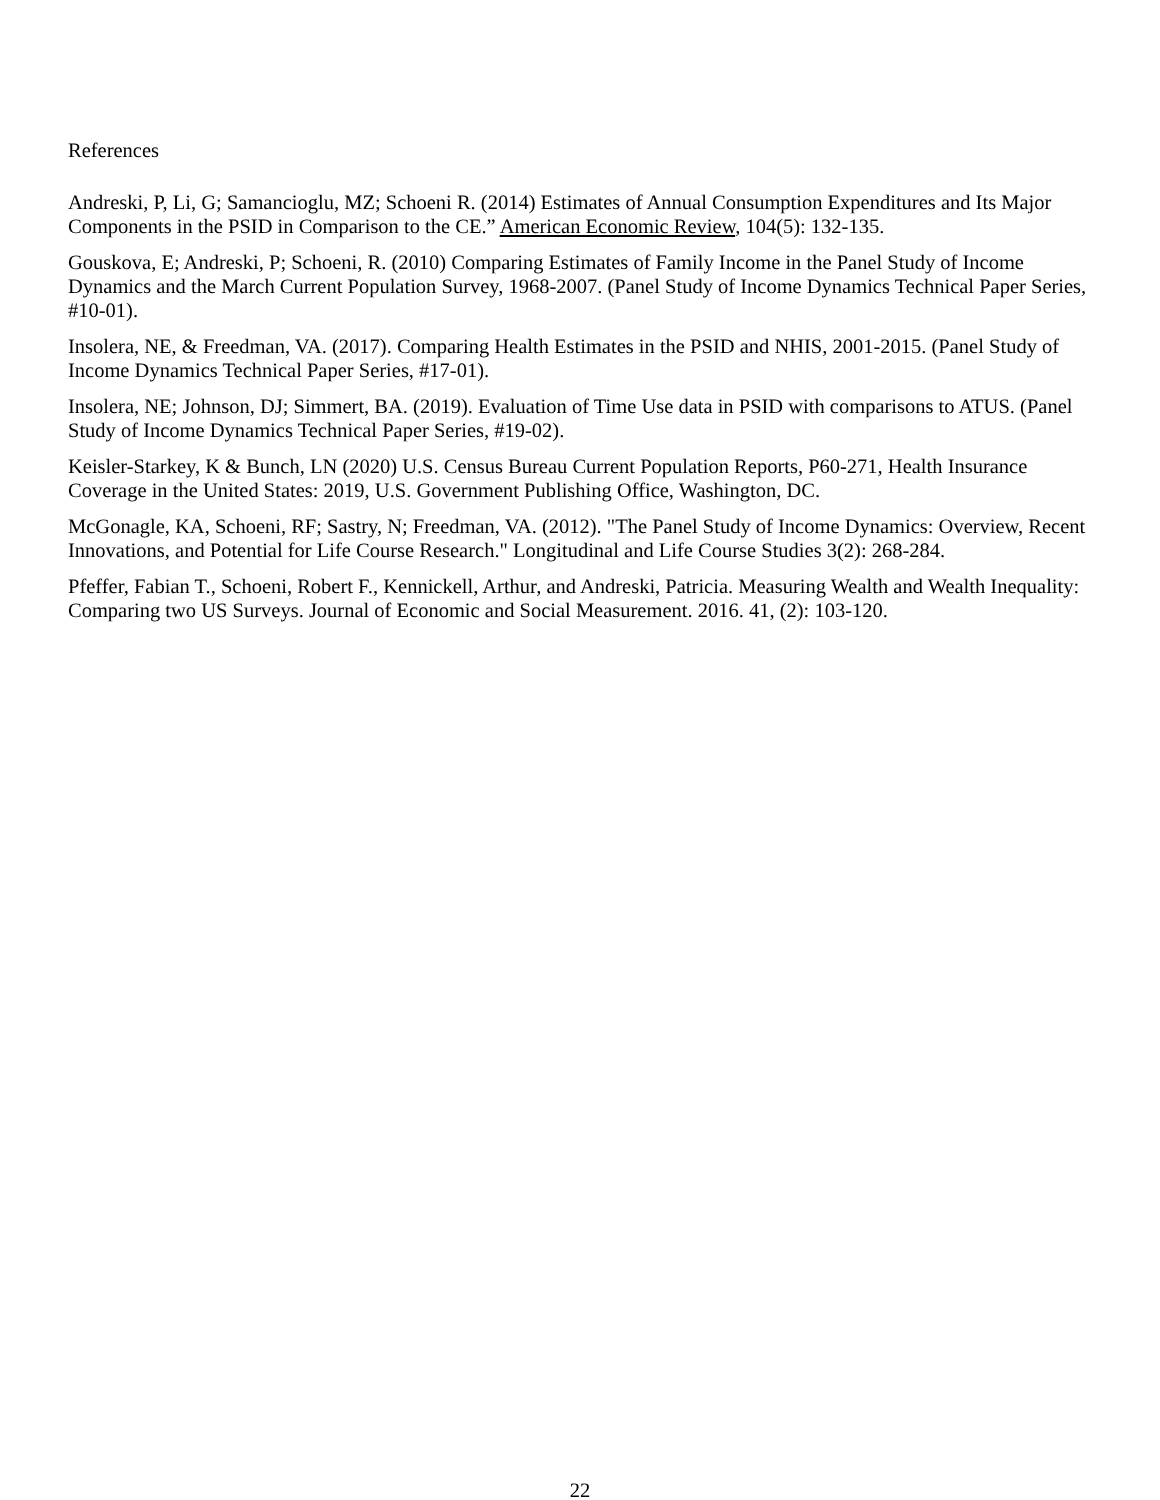References
Andreski, P, Li, G; Samancioglu, MZ; Schoeni R. (2014) Estimates of Annual Consumption Expenditures and Its Major Components in the PSID in Comparison to the CE.” American Economic Review, 104(5): 132-135.
Gouskova, E; Andreski, P; Schoeni, R. (2010) Comparing Estimates of Family Income in the Panel Study of Income Dynamics and the March Current Population Survey, 1968-2007. (Panel Study of Income Dynamics Technical Paper Series, #10-01).
Insolera, NE, & Freedman, VA. (2017). Comparing Health Estimates in the PSID and NHIS, 2001-2015. (Panel Study of Income Dynamics Technical Paper Series, #17-01).
Insolera, NE; Johnson, DJ; Simmert, BA. (2019). Evaluation of Time Use data in PSID with comparisons to ATUS. (Panel Study of Income Dynamics Technical Paper Series, #19-02).
Keisler-Starkey, K & Bunch, LN (2020) U.S. Census Bureau Current Population Reports, P60-271, Health Insurance Coverage in the United States: 2019, U.S. Government Publishing Office, Washington, DC.
McGonagle, KA, Schoeni, RF; Sastry, N; Freedman, VA. (2012). "The Panel Study of Income Dynamics: Overview, Recent Innovations, and Potential for Life Course Research." Longitudinal and Life Course Studies 3(2): 268-284.
Pfeffer, Fabian T., Schoeni, Robert F., Kennickell, Arthur, and Andreski, Patricia. Measuring Wealth and Wealth Inequality: Comparing two US Surveys. Journal of Economic and Social Measurement. 2016. 41, (2): 103-120.
22